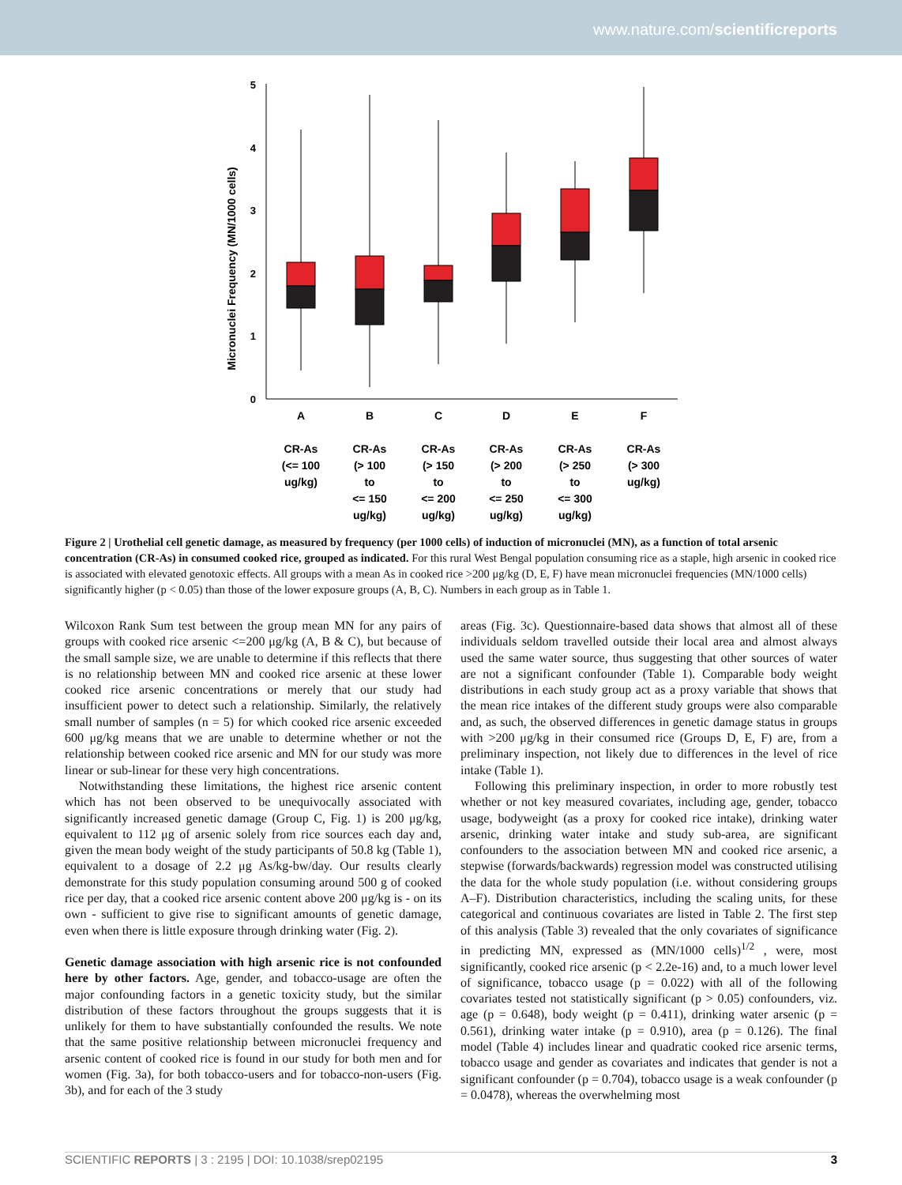www.nature.com/scientificreports
0
1
2
3
4
5
Micronuclei Frequency (MN/1000 cells)
A
B
C
D
E
F
CR-As
(<= 100
ug/kg)
CR-As
(> 100
to
<= 150
ug/kg)
CR-As
(> 150
to
<= 200
ug/kg)
CR-As
(> 200
to
<= 250
ug/kg)
CR-As
(> 250
to
<= 300
ug/kg)
CR-As
(> 300
ug/kg)
Figure 2 | Urothelial cell genetic damage, as measured by frequency (per 1000 cells) of induction of micronuclei (MN), as a function of total arsenic concentration (CR-As) in consumed cooked rice, grouped as indicated. For this rural West Bengal population consuming rice as a staple, high arsenic in cooked rice is associated with elevated genotoxic effects. All groups with a mean As in cooked rice >200 μg/kg (D, E, F) have mean micronuclei frequencies (MN/1000 cells) significantly higher (p < 0.05) than those of the lower exposure groups (A, B, C). Numbers in each group as in Table 1.
Wilcoxon Rank Sum test between the group mean MN for any pairs of groups with cooked rice arsenic <=200 μg/kg (A, B & C), but because of the small sample size, we are unable to determine if this reflects that there is no relationship between MN and cooked rice arsenic at these lower cooked rice arsenic concentrations or merely that our study had insufficient power to detect such a relationship. Similarly, the relatively small number of samples (n = 5) for which cooked rice arsenic exceeded 600 μg/kg means that we are unable to determine whether or not the relationship between cooked rice arsenic and MN for our study was more linear or sub-linear for these very high concentrations.
Notwithstanding these limitations, the highest rice arsenic content which has not been observed to be unequivocally associated with significantly increased genetic damage (Group C, Fig. 1) is 200 μg/kg, equivalent to 112 μg of arsenic solely from rice sources each day and, given the mean body weight of the study participants of 50.8 kg (Table 1), equivalent to a dosage of 2.2 μg As/kg-bw/day. Our results clearly demonstrate for this study population consuming around 500 g of cooked rice per day, that a cooked rice arsenic content above 200 μg/kg is - on its own - sufficient to give rise to significant amounts of genetic damage, even when there is little exposure through drinking water (Fig. 2).
Genetic damage association with high arsenic rice is not confounded here by other factors. Age, gender, and tobacco-usage are often the major confounding factors in a genetic toxicity study, but the similar distribution of these factors throughout the groups suggests that it is unlikely for them to have substantially confounded the results. We note that the same positive relationship between micronuclei frequency and arsenic content of cooked rice is found in our study for both men and for women (Fig. 3a), for both tobacco-users and for tobacco-non-users (Fig. 3b), and for each of the 3 study
areas (Fig. 3c). Questionnaire-based data shows that almost all of these individuals seldom travelled outside their local area and almost always used the same water source, thus suggesting that other sources of water are not a significant confounder (Table 1). Comparable body weight distributions in each study group act as a proxy variable that shows that the mean rice intakes of the different study groups were also comparable and, as such, the observed differences in genetic damage status in groups with >200 μg/kg in their consumed rice (Groups D, E, F) are, from a preliminary inspection, not likely due to differences in the level of rice intake (Table 1).
Following this preliminary inspection, in order to more robustly test whether or not key measured covariates, including age, gender, tobacco usage, bodyweight (as a proxy for cooked rice intake), drinking water arsenic, drinking water intake and study sub-area, are significant confounders to the association between MN and cooked rice arsenic, a stepwise (forwards/backwards) regression model was constructed utilising the data for the whole study population (i.e. without considering groups A–F). Distribution characteristics, including the scaling units, for these categorical and continuous covariates are listed in Table 2. The first step of this analysis (Table 3) revealed that the only covariates of significance in predicting MN, expressed as (MN/1000 cells)<sup>1/2</sup> , were, most significantly, cooked rice arsenic (p < 2.2e-16) and, to a much lower level of significance, tobacco usage (p = 0.022) with all of the following covariates tested not statistically significant (p > 0.05) confounders, viz. age (p = 0.648), body weight (p = 0.411), drinking water arsenic (p = 0.561), drinking water intake (p = 0.910), area (p = 0.126). The final model (Table 4) includes linear and quadratic cooked rice arsenic terms, tobacco usage and gender as covariates and indicates that gender is not a significant confounder (p = 0.704), tobacco usage is a weak confounder (p = 0.0478), whereas the overwhelming most
SCIENTIFIC REPORTS | 3 : 2195 | DOI: 10.1038/srep02195 3